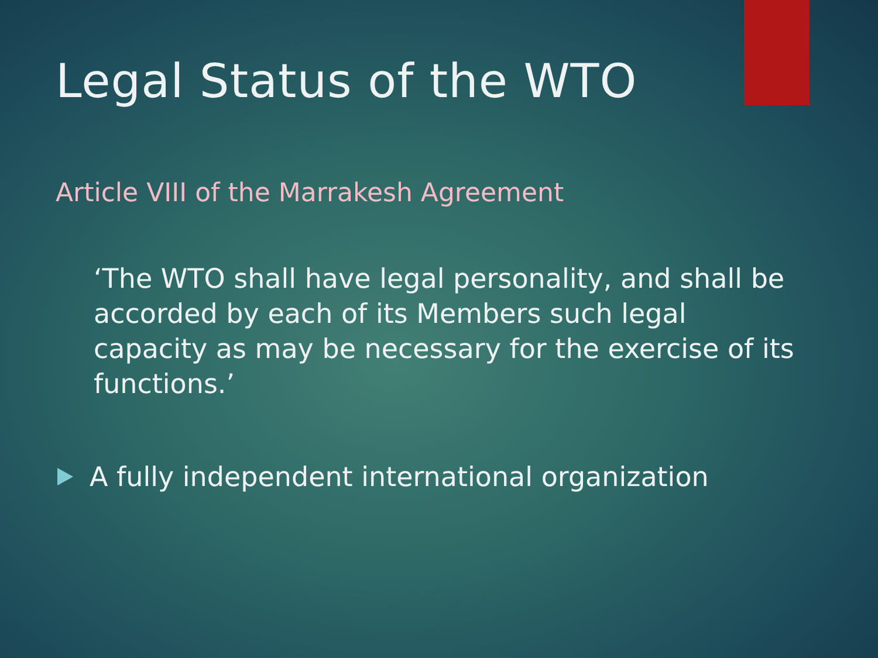Legal Status of the WTO
Article VIII of the Marrakesh Agreement
‘The WTO shall have legal personality, and shall be accorded by each of its Members such legal capacity as may be necessary for the exercise of its functions.’
A fully independent international organization